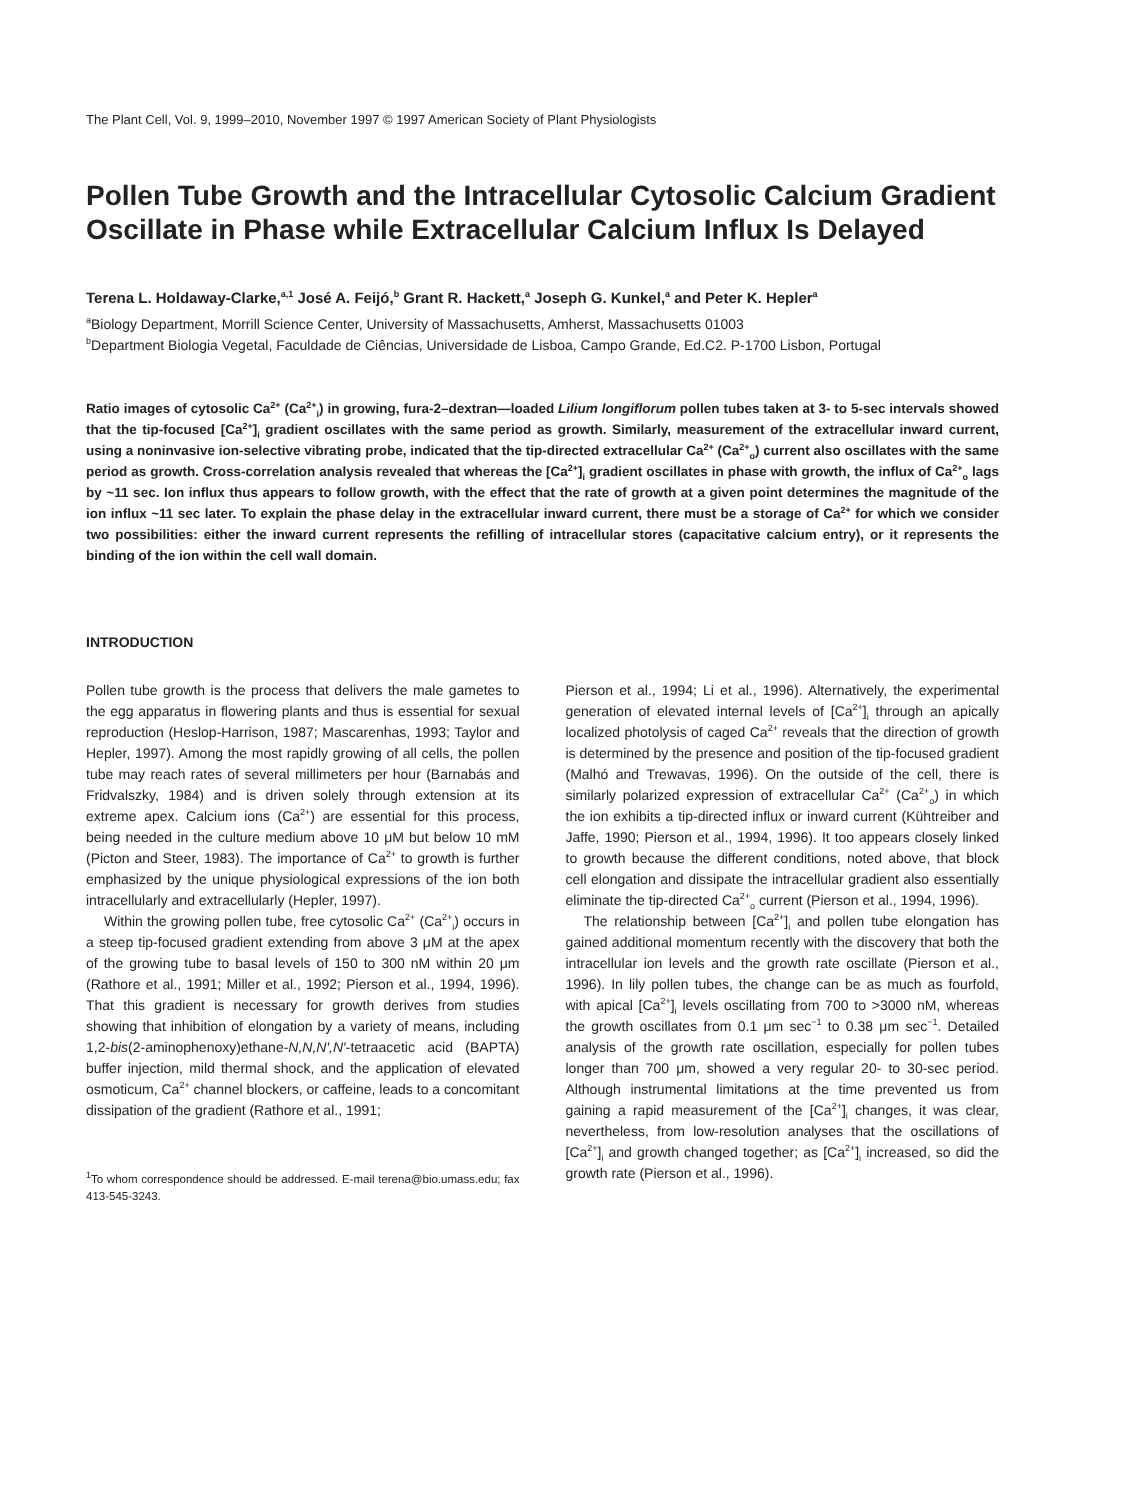The Plant Cell, Vol. 9, 1999–2010, November 1997 © 1997 American Society of Plant Physiologists
Pollen Tube Growth and the Intracellular Cytosolic Calcium Gradient Oscillate in Phase while Extracellular Calcium Influx Is Delayed
Terena L. Holdaway-Clarke,<sup>a,1</sup> José A. Feijó,<sup>b</sup> Grant R. Hackett,<sup>a</sup> Joseph G. Kunkel,<sup>a</sup> and Peter K. Hepler<sup>a</sup>
<sup>a</sup> Biology Department, Morrill Science Center, University of Massachusetts, Amherst, Massachusetts 01003
<sup>b</sup> Department Biologia Vegetal, Faculdade de Ciências, Universidade de Lisboa, Campo Grande, Ed.C2. P-1700 Lisbon, Portugal
Ratio images of cytosolic Ca<sup>2+</sup> (Ca<sup>2+</sup><sub>i</sub>) in growing, fura-2–dextran—loaded Lilium longiflorum pollen tubes taken at 3- to 5-sec intervals showed that the tip-focused [Ca<sup>2+</sup>]<sub>i</sub> gradient oscillates with the same period as growth. Similarly, measurement of the extracellular inward current, using a noninvasive ion-selective vibrating probe, indicated that the tip-directed extracellular Ca<sup>2+</sup> (Ca<sup>2+</sup><sub>o</sub>) current also oscillates with the same period as growth. Cross-correlation analysis revealed that whereas the [Ca<sup>2+</sup>]<sub>i</sub> gradient oscillates in phase with growth, the influx of Ca<sup>2+</sup><sub>o</sub> lags by ~11 sec. Ion influx thus appears to follow growth, with the effect that the rate of growth at a given point determines the magnitude of the ion influx ~11 sec later. To explain the phase delay in the extracellular inward current, there must be a storage of Ca<sup>2+</sup> for which we consider two possibilities: either the inward current represents the refilling of intracellular stores (capacitative calcium entry), or it represents the binding of the ion within the cell wall domain.
INTRODUCTION
Pollen tube growth is the process that delivers the male gametes to the egg apparatus in flowering plants and thus is essential for sexual reproduction (Heslop-Harrison, 1987; Mascarenhas, 1993; Taylor and Hepler, 1997). Among the most rapidly growing of all cells, the pollen tube may reach rates of several millimeters per hour (Barnabás and Fridvalszky, 1984) and is driven solely through extension at its extreme apex. Calcium ions (Ca<sup>2+</sup>) are essential for this process, being needed in the culture medium above 10 μM but below 10 mM (Picton and Steer, 1983). The importance of Ca<sup>2+</sup> to growth is further emphasized by the unique physiological expressions of the ion both intracellularly and extracellularly (Hepler, 1997).
Within the growing pollen tube, free cytosolic Ca<sup>2+</sup> (Ca<sup>2+</sup><sub>i</sub>) occurs in a steep tip-focused gradient extending from above 3 μM at the apex of the growing tube to basal levels of 150 to 300 nM within 20 μm (Rathore et al., 1991; Miller et al., 1992; Pierson et al., 1994, 1996). That this gradient is necessary for growth derives from studies showing that inhibition of elongation by a variety of means, including 1,2-bis(2-aminophenoxy)ethane-N,N,N′,N′-tetraacetic acid (BAPTA) buffer injection, mild thermal shock, and the application of elevated osmoticum, Ca<sup>2+</sup> channel blockers, or caffeine, leads to a concomitant dissipation of the gradient (Rathore et al., 1991;
<sup>1</sup> To whom correspondence should be addressed. E-mail terena@bio.umass.edu; fax 413-545-3243.
Pierson et al., 1994; Li et al., 1996). Alternatively, the experimental generation of elevated internal levels of [Ca<sup>2+</sup>]<sub>i</sub> through an apically localized photolysis of caged Ca<sup>2+</sup> reveals that the direction of growth is determined by the presence and position of the tip-focused gradient (Malhó and Trewavas, 1996). On the outside of the cell, there is similarly polarized expression of extracellular Ca<sup>2+</sup> (Ca<sup>2+</sup><sub>o</sub>) in which the ion exhibits a tip-directed influx or inward current (Kühtreiber and Jaffe, 1990; Pierson et al., 1994, 1996). It too appears closely linked to growth because the different conditions, noted above, that block cell elongation and dissipate the intracellular gradient also essentially eliminate the tip-directed Ca<sup>2+</sup><sub>o</sub> current (Pierson et al., 1994, 1996).
The relationship between [Ca<sup>2+</sup>]<sub>i</sub> and pollen tube elongation has gained additional momentum recently with the discovery that both the intracellular ion levels and the growth rate oscillate (Pierson et al., 1996). In lily pollen tubes, the change can be as much as fourfold, with apical [Ca<sup>2+</sup>]<sub>i</sub> levels oscillating from 700 to >3000 nM, whereas the growth oscillates from 0.1 μm sec<sup>−1</sup> to 0.38 μm sec<sup>−1</sup>. Detailed analysis of the growth rate oscillation, especially for pollen tubes longer than 700 μm, showed a very regular 20- to 30-sec period. Although instrumental limitations at the time prevented us from gaining a rapid measurement of the [Ca<sup>2+</sup>]<sub>i</sub> changes, it was clear, nevertheless, from low-resolution analyses that the oscillations of [Ca<sup>2+</sup>]<sub>i</sub> and growth changed together; as [Ca<sup>2+</sup>]<sub>i</sub> increased, so did the growth rate (Pierson et al., 1996).